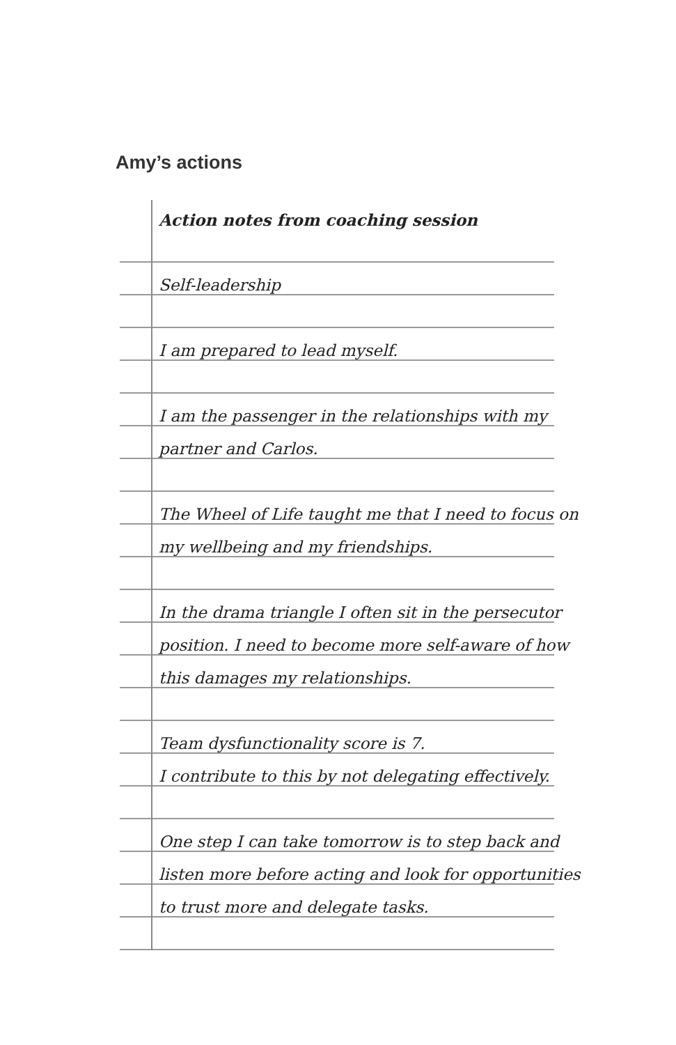Amy’s actions
Action notes from coaching session
Self-leadership
I am prepared to lead myself.
I am the passenger in the relationships with my
partner and Carlos.
The Wheel of Life taught me that I need to focus on
my wellbeing and my friendships.
In the drama triangle I often sit in the persecutor
position. I need to become more self-aware of how
this damages my relationships.
Team dysfunctionality score is 7.
I contribute to this by not delegating effectively.
One step I can take tomorrow is to step back and
listen more before acting and look for opportunities
to trust more and delegate tasks.